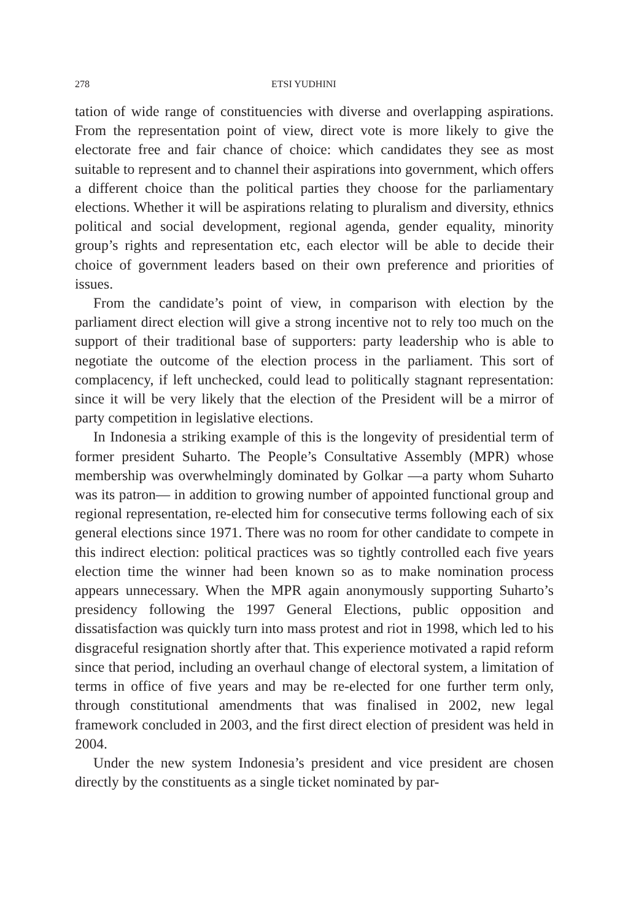278 ETSI YUDHINI
tation of wide range of constituencies with diverse and overlapping aspirations. From the representation point of view, direct vote is more likely to give the electorate free and fair chance of choice: which candidates they see as most suitable to represent and to channel their aspirations into government, which offers a different choice than the political parties they choose for the parliamentary elections. Whether it will be aspirations relating to pluralism and diversity, ethnics political and social development, regional agenda, gender equality, minority group’s rights and representation etc, each elector will be able to decide their choice of government leaders based on their own preference and priorities of issues.
From the candidate’s point of view, in comparison with election by the parliament direct election will give a strong incentive not to rely too much on the support of their traditional base of supporters: party leadership who is able to negotiate the outcome of the election process in the parliament. This sort of complacency, if left unchecked, could lead to politically stagnant representation: since it will be very likely that the election of the President will be a mirror of party competition in legislative elections.
In Indonesia a striking example of this is the longevity of presidential term of former president Suharto. The People’s Consultative Assembly (MPR) whose membership was overwhelmingly dominated by Golkar —a party whom Suharto was its patron— in addition to growing number of appointed functional group and regional representation, re-elected him for consecutive terms following each of six general elections since 1971. There was no room for other candidate to compete in this indirect election: political practices was so tightly controlled each five years election time the winner had been known so as to make nomination process appears unnecessary. When the MPR again anonymously supporting Suharto’s presidency following the 1997 General Elections, public opposition and dissatisfaction was quickly turn into mass protest and riot in 1998, which led to his disgraceful resignation shortly after that. This experience motivated a rapid reform since that period, including an overhaul change of electoral system, a limitation of terms in office of five years and may be re-elected for one further term only, through constitutional amendments that was finalised in 2002, new legal framework concluded in 2003, and the first direct election of president was held in 2004.
Under the new system Indonesia’s president and vice president are chosen directly by the constituents as a single ticket nominated by par-